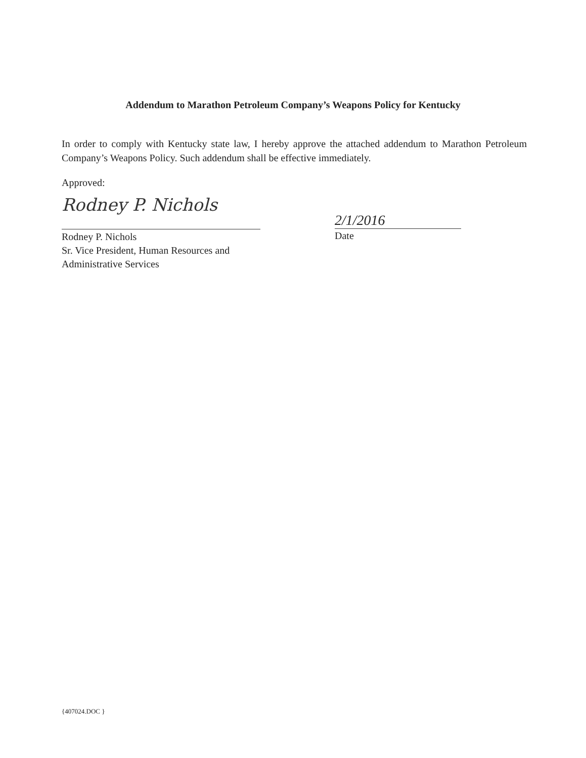Addendum to Marathon Petroleum Company’s Weapons Policy for Kentucky
In order to comply with Kentucky state law, I hereby approve the attached addendum to Marathon Petroleum Company’s Weapons Policy. Such addendum shall be effective immediately.
Approved:
Rodney P. Nichols
2/1/2016
Rodney P. Nichols
Sr. Vice President, Human Resources and
Administrative Services
Date
{407024.DOC }